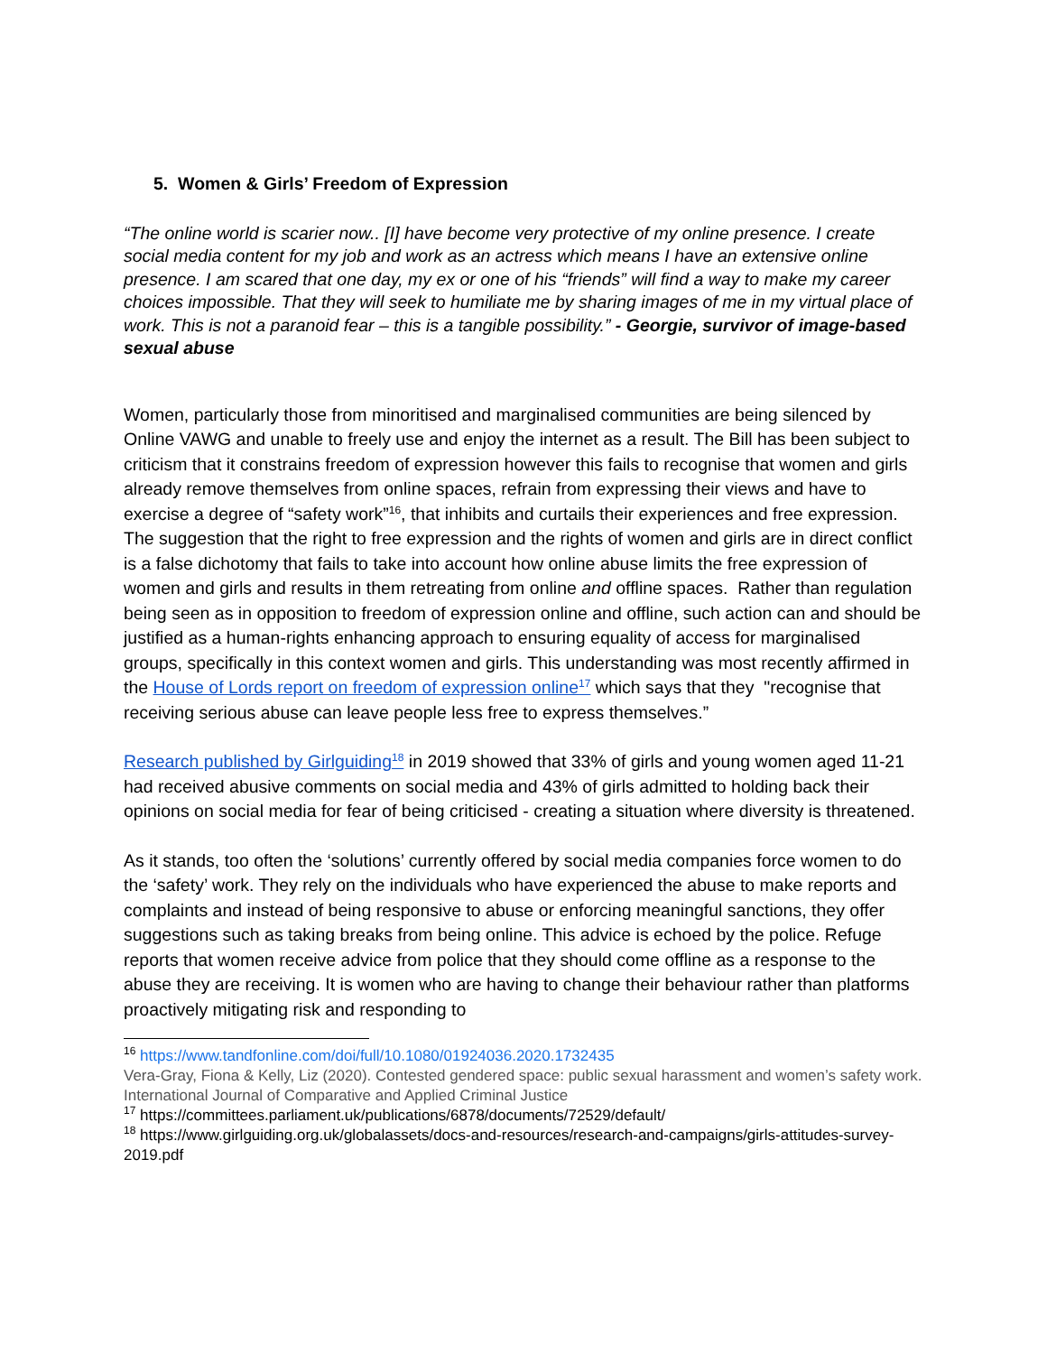5. Women & Girls’ Freedom of Expression
“The online world is scarier now.. [I] have become very protective of my online presence. I create social media content for my job and work as an actress which means I have an extensive online presence. I am scared that one day, my ex or one of his “friends” will find a way to make my career choices impossible. That they will seek to humiliate me by sharing images of me in my virtual place of work. This is not a paranoid fear – this is a tangible possibility.” - Georgie, survivor of image-based sexual abuse
Women, particularly those from minoritised and marginalised communities are being silenced by Online VAWG and unable to freely use and enjoy the internet as a result. The Bill has been subject to criticism that it constrains freedom of expression however this fails to recognise that women and girls already remove themselves from online spaces, refrain from expressing their views and have to exercise a degree of “safety work”<sup>16</sup>, that inhibits and curtails their experiences and free expression. The suggestion that the right to free expression and the rights of women and girls are in direct conflict is a false dichotomy that fails to take into account how online abuse limits the free expression of women and girls and results in them retreating from online and offline spaces. Rather than regulation being seen as in opposition to freedom of expression online and offline, such action can and should be justified as a human-rights enhancing approach to ensuring equality of access for marginalised groups, specifically in this context women and girls. This understanding was most recently affirmed in the House of Lords report on freedom of expression online<sup>17</sup> which says that they "recognise that receiving serious abuse can leave people less free to express themselves.”
Research published by Girlguiding<sup>18</sup> in 2019 showed that 33% of girls and young women aged 11-21 had received abusive comments on social media and 43% of girls admitted to holding back their opinions on social media for fear of being criticised - creating a situation where diversity is threatened.
As it stands, too often the ‘solutions’ currently offered by social media companies force women to do the ‘safety’ work. They rely on the individuals who have experienced the abuse to make reports and complaints and instead of being responsive to abuse or enforcing meaningful sanctions, they offer suggestions such as taking breaks from being online. This advice is echoed by the police. Refuge reports that women receive advice from police that they should come offline as a response to the abuse they are receiving. It is women who are having to change their behaviour rather than platforms proactively mitigating risk and responding to
<sup>16</sup> https://www.tandfonline.com/doi/full/10.1080/01924036.2020.1732435
Vera-Gray, Fiona & Kelly, Liz (2020). Contested gendered space: public sexual harassment and women’s safety work. International Journal of Comparative and Applied Criminal Justice
<sup>17</sup> https://committees.parliament.uk/publications/6878/documents/72529/default/
<sup>18</sup> https://www.girlguiding.org.uk/globalassets/docs-and-resources/research-and-campaigns/girls-attitudes-survey-2019.pdf